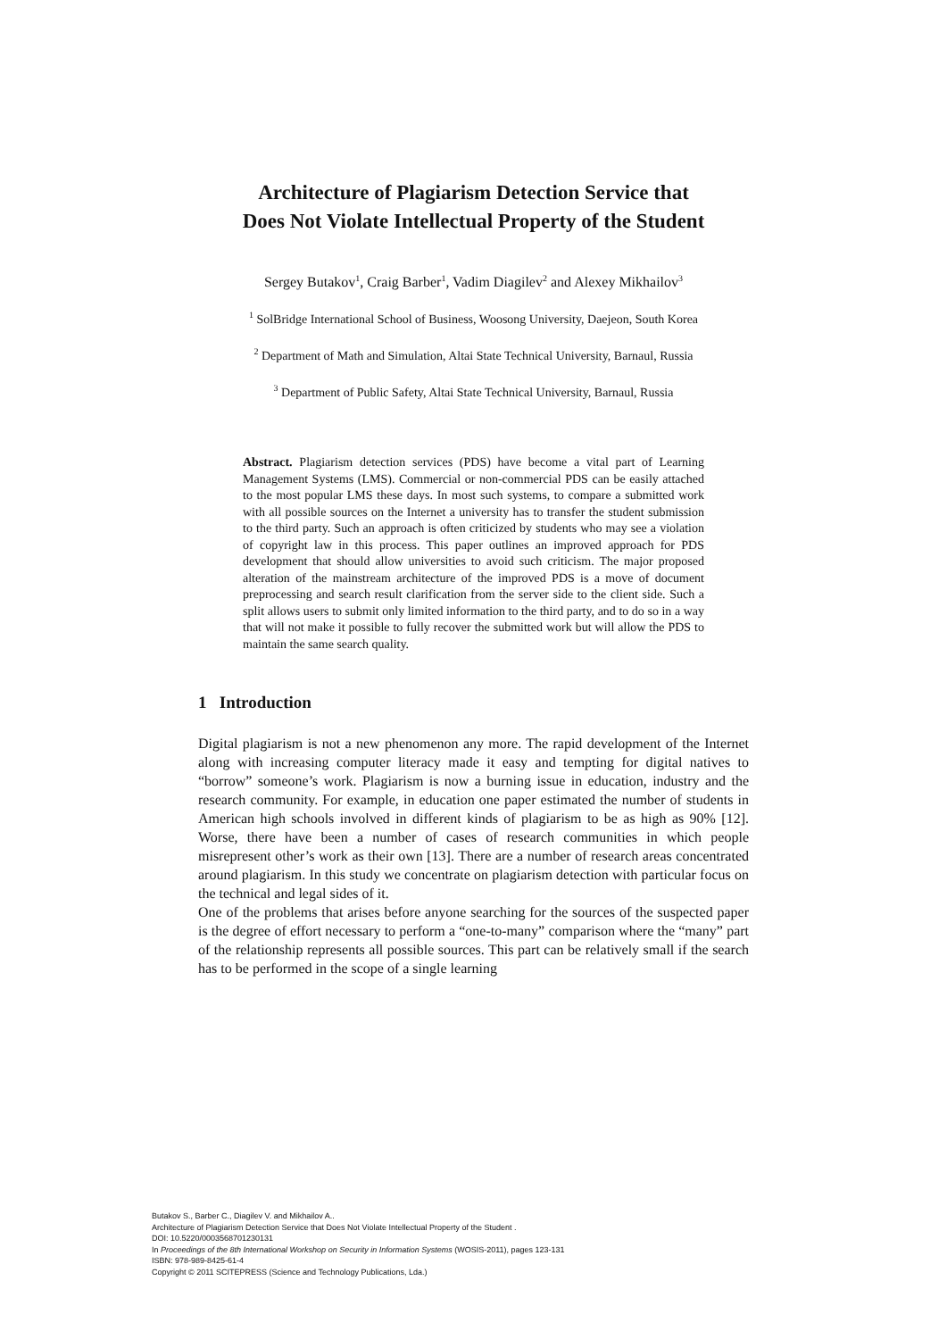Architecture of Plagiarism Detection Service that
Does Not Violate Intellectual Property of the Student
Sergey Butakov<sup>1</sup>, Craig Barber<sup>1</sup>, Vadim Diagilev<sup>2</sup> and Alexey Mikhailov<sup>3</sup>
<sup>1</sup> SolBridge International School of Business, Woosong University, Daejeon, South Korea
<sup>2</sup> Department of Math and Simulation, Altai State Technical University, Barnaul, Russia
<sup>3</sup> Department of Public Safety, Altai State Technical University, Barnaul, Russia
Abstract. Plagiarism detection services (PDS) have become a vital part of Learning Management Systems (LMS). Commercial or non-commercial PDS can be easily attached to the most popular LMS these days. In most such systems, to compare a submitted work with all possible sources on the Internet a university has to transfer the student submission to the third party. Such an approach is often criticized by students who may see a violation of copyright law in this process. This paper outlines an improved approach for PDS development that should allow universities to avoid such criticism. The major proposed alteration of the mainstream architecture of the improved PDS is a move of document preprocessing and search result clarification from the server side to the client side. Such a split allows users to submit only limited information to the third party, and to do so in a way that will not make it possible to fully recover the submitted work but will allow the PDS to maintain the same search quality.
1 Introduction
Digital plagiarism is not a new phenomenon any more. The rapid development of the Internet along with increasing computer literacy made it easy and tempting for digital natives to “borrow” someone’s work. Plagiarism is now a burning issue in education, industry and the research community. For example, in education one paper estimated the number of students in American high schools involved in different kinds of plagiarism to be as high as 90% [12]. Worse, there have been a number of cases of research communities in which people misrepresent other’s work as their own [13]. There are a number of research areas concentrated around plagiarism. In this study we concentrate on plagiarism detection with particular focus on the technical and legal sides of it.
One of the problems that arises before anyone searching for the sources of the suspected paper is the degree of effort necessary to perform a “one-to-many” comparison where the “many” part of the relationship represents all possible sources. This part can be relatively small if the search has to be performed in the scope of a single learning
Butakov S., Barber C., Diagilev V. and Mikhailov A..
Architecture of Plagiarism Detection Service that Does Not Violate Intellectual Property of the Student .
DOI: 10.5220/0003568701230131
In Proceedings of the 8th International Workshop on Security in Information Systems (WOSIS-2011), pages 123-131
ISBN: 978-989-8425-61-4
Copyright © 2011 SCITEPRESS (Science and Technology Publications, Lda.)